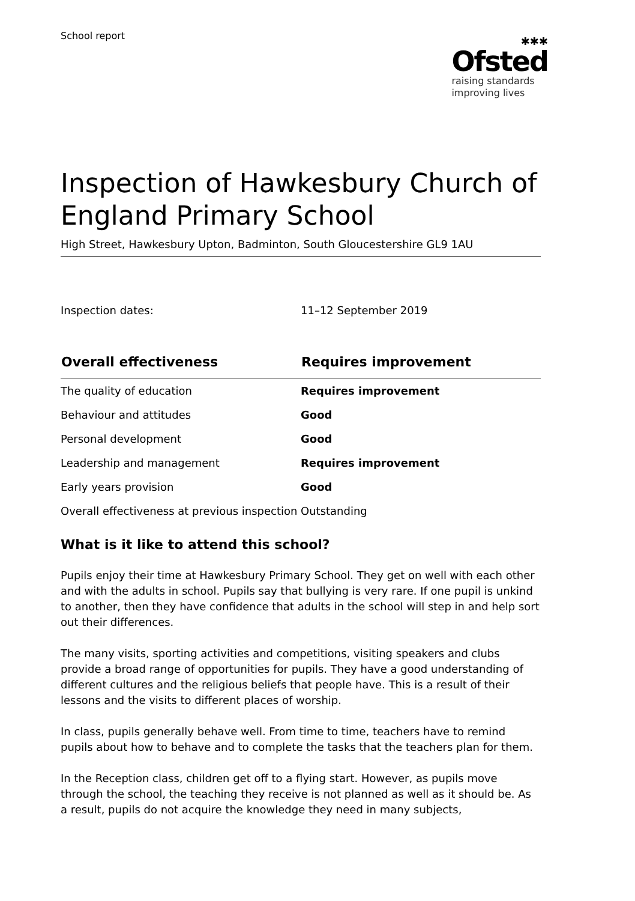School report
✱✱✱
Ofsted
raising standards
improving lives
Inspection of Hawkesbury Church of England Primary School
High Street, Hawkesbury Upton, Badminton, South Gloucestershire GL9 1AU
Inspection dates: 11–12 September 2019
| Overall effectiveness | Requires improvement |
| --- | --- |
| The quality of education | Requires improvement |
| Behaviour and attitudes | Good |
| Personal development | Good |
| Leadership and management | Requires improvement |
| Early years provision | Good |
| Overall effectiveness at previous inspection | Outstanding |
What is it like to attend this school?
Pupils enjoy their time at Hawkesbury Primary School. They get on well with each other and with the adults in school. Pupils say that bullying is very rare. If one pupil is unkind to another, then they have confidence that adults in the school will step in and help sort out their differences.
The many visits, sporting activities and competitions, visiting speakers and clubs provide a broad range of opportunities for pupils. They have a good understanding of different cultures and the religious beliefs that people have. This is a result of their lessons and the visits to different places of worship.
In class, pupils generally behave well. From time to time, teachers have to remind pupils about how to behave and to complete the tasks that the teachers plan for them.
In the Reception class, children get off to a flying start. However, as pupils move through the school, the teaching they receive is not planned as well as it should be. As a result, pupils do not acquire the knowledge they need in many subjects,